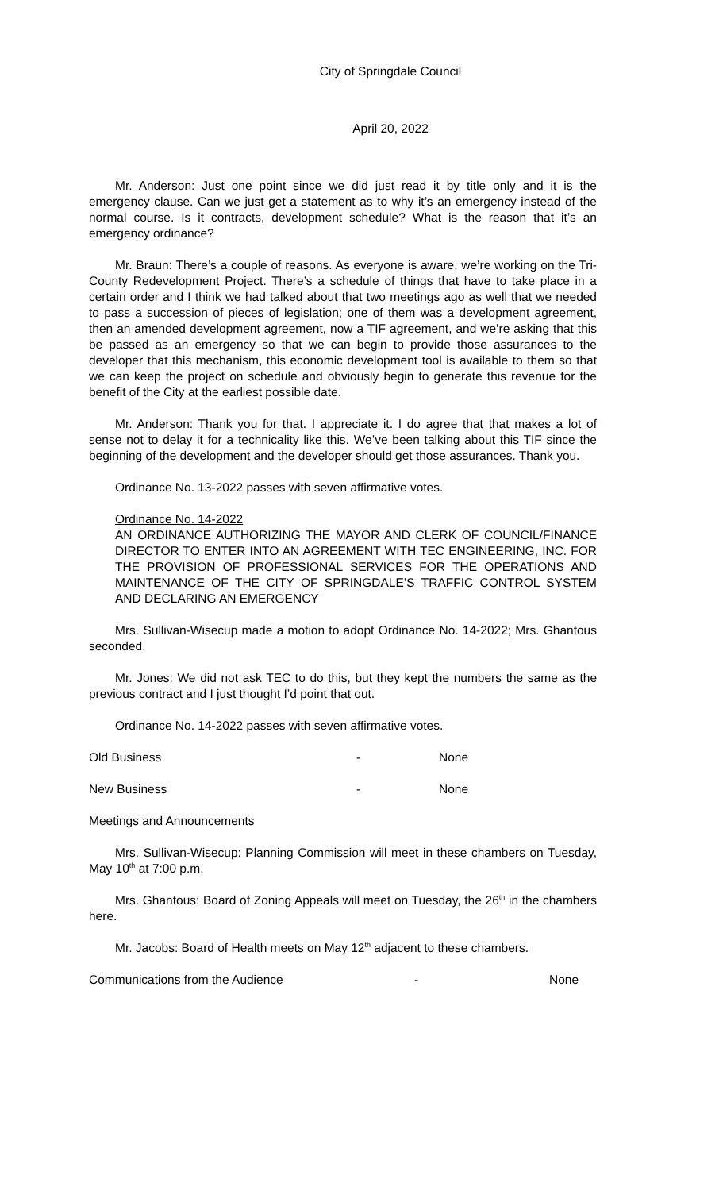City of Springdale Council
April 20, 2022
Mr. Anderson: Just one point since we did just read it by title only and it is the emergency clause. Can we just get a statement as to why it’s an emergency instead of the normal course. Is it contracts, development schedule? What is the reason that it’s an emergency ordinance?
Mr. Braun: There’s a couple of reasons. As everyone is aware, we’re working on the Tri-County Redevelopment Project. There’s a schedule of things that have to take place in a certain order and I think we had talked about that two meetings ago as well that we needed to pass a succession of pieces of legislation; one of them was a development agreement, then an amended development agreement, now a TIF agreement, and we’re asking that this be passed as an emergency so that we can begin to provide those assurances to the developer that this mechanism, this economic development tool is available to them so that we can keep the project on schedule and obviously begin to generate this revenue for the benefit of the City at the earliest possible date.
Mr. Anderson: Thank you for that. I appreciate it. I do agree that that makes a lot of sense not to delay it for a technicality like this. We’ve been talking about this TIF since the beginning of the development and the developer should get those assurances. Thank you.
Ordinance No. 13-2022 passes with seven affirmative votes.
Ordinance No. 14-2022
AN ORDINANCE AUTHORIZING THE MAYOR AND CLERK OF COUNCIL/FINANCE DIRECTOR TO ENTER INTO AN AGREEMENT WITH TEC ENGINEERING, INC. FOR THE PROVISION OF PROFESSIONAL SERVICES FOR THE OPERATIONS AND MAINTENANCE OF THE CITY OF SPRINGDALE’S TRAFFIC CONTROL SYSTEM AND DECLARING AN EMERGENCY
Mrs. Sullivan-Wisecup made a motion to adopt Ordinance No. 14-2022; Mrs. Ghantous seconded.
Mr. Jones: We did not ask TEC to do this, but they kept the numbers the same as the previous contract and I just thought I’d point that out.
Ordinance No. 14-2022 passes with seven affirmative votes.
Old Business - None
New Business - None
Meetings and Announcements
Mrs. Sullivan-Wisecup: Planning Commission will meet in these chambers on Tuesday, May 10<sup>th</sup> at 7:00 p.m.
Mrs. Ghantous: Board of Zoning Appeals will meet on Tuesday, the 26<sup>th</sup> in the chambers here.
Mr. Jacobs: Board of Health meets on May 12<sup>th</sup> adjacent to these chambers.
Communications from the Audience - None